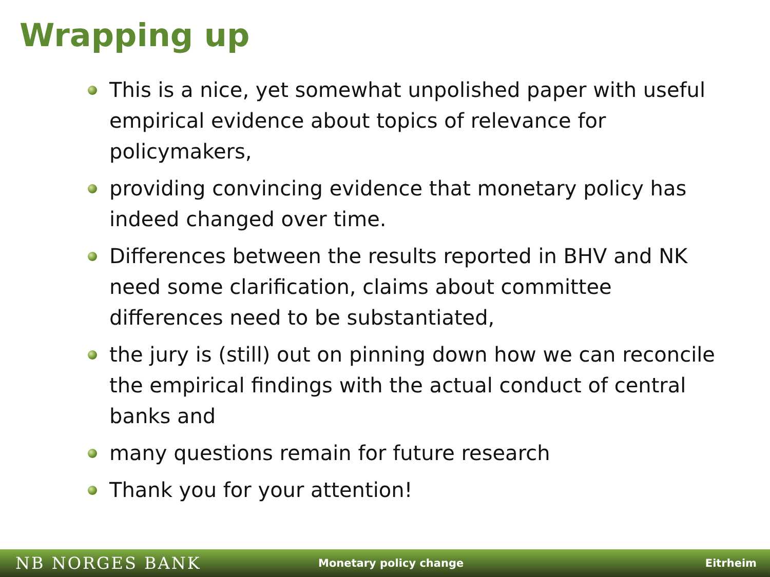Wrapping up
This is a nice, yet somewhat unpolished paper with useful empirical evidence about topics of relevance for policymakers,
providing convincing evidence that monetary policy has indeed changed over time.
Differences between the results reported in BHV and NK need some clarification, claims about committee differences need to be substantiated,
the jury is (still) out on pinning down how we can reconcile the empirical findings with the actual conduct of central banks and
many questions remain for future research
Thank you for your attention!
NB NORGES BANK
Monetary policy change Eitrheim